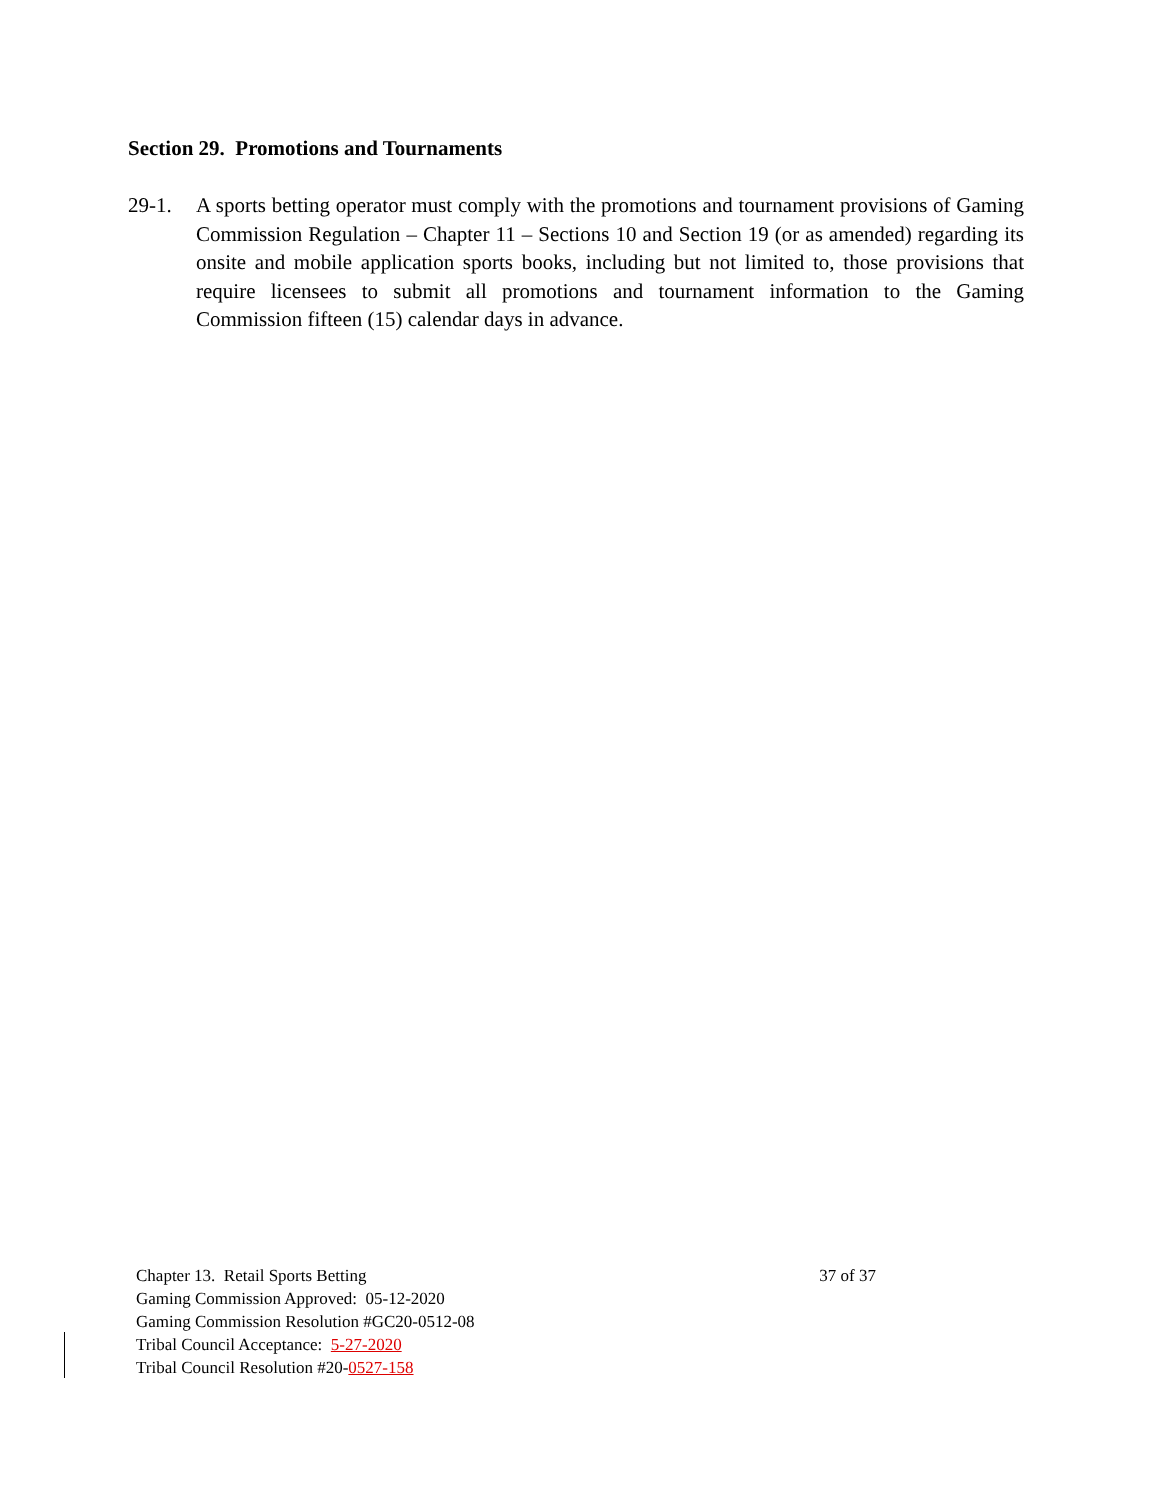Section 29. Promotions and Tournaments
29-1. A sports betting operator must comply with the promotions and tournament provisions of Gaming Commission Regulation – Chapter 11 – Sections 10 and Section 19 (or as amended) regarding its onsite and mobile application sports books, including but not limited to, those provisions that require licensees to submit all promotions and tournament information to the Gaming Commission fifteen (15) calendar days in advance.
Chapter 13. Retail Sports Betting 37 of 37
Gaming Commission Approved: 05-12-2020
Gaming Commission Resolution #GC20-0512-08
Tribal Council Acceptance: 5-27-2020
Tribal Council Resolution #20-0527-158